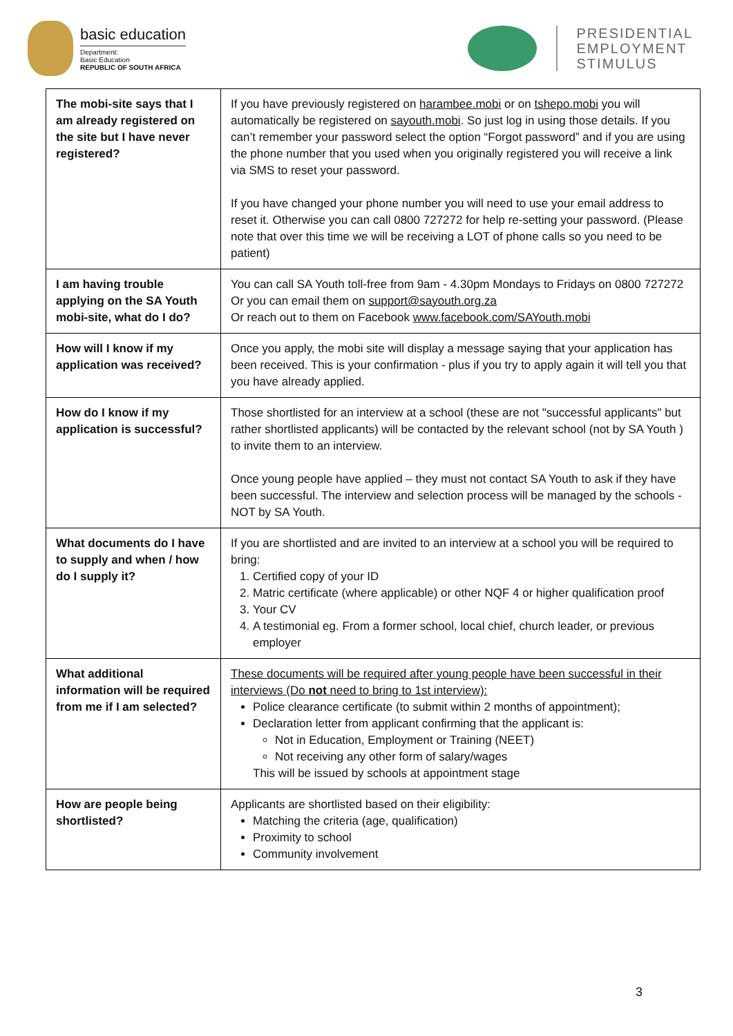basic education
Department:
Basic Education
REPUBLIC OF SOUTH AFRICA
PRESIDENTIAL
EMPLOYMENT
STIMULUS
| The mobi-site says that I am already registered on the site but I have never registered? | If you have previously registered on harambee.mobi or on tshepo.mobi you will automatically be registered on sayouth.mobi . So just log in using those details. If you can’t remember your password select the option “Forgot password” and if you are using the phone number that you used when you originally registered you will receive a link via SMS to reset your password. If you have changed your phone number you will need to use your email address to reset it. Otherwise you can call 0800 727272 for help re-setting your password. (Please note that over this time we will be receiving a LOT of phone calls so you need to be patient) |
| I am having trouble applying on the SA Youth mobi-site, what do I do? | You can call SA Youth toll-free from 9am - 4.30pm Mondays to Fridays on 0800 727272 Or you can email them on support@sayouth.org.za Or reach out to them on Facebook www.facebook.com/SAYouth.mobi |
| How will I know if my application was received? | Once you apply, the mobi site will display a message saying that your application has been received. This is your confirmation - plus if you try to apply again it will tell you that you have already applied. |
| How do I know if my application is successful? | Those shortlisted for an interview at a school (these are not "successful applicants" but rather shortlisted applicants) will be contacted by the relevant school (not by SA Youth ) to invite them to an interview. Once young people have applied – they must not contact SA Youth to ask if they have been successful. The interview and selection process will be managed by the schools - NOT by SA Youth. |
| What documents do I have to supply and when / how do I supply it? | If you are shortlisted and are invited to an interview at a school you will be required to bring: 1. Certified copy of your ID 2. Matric certificate (where applicable) or other NQF 4 or higher qualification proof 3. Your CV 4. A testimonial eg. From a former school, local chief, church leader, or previous employer |
| What additional information will be required from me if I am selected? | These documents will be required after young people have been successful in their interviews (Do not need to bring to 1st interview): Police clearance certificate (to submit within 2 months of appointment); Declaration letter from applicant confirming that the applicant is: Not in Education, Employment or Training (NEET) Not receiving any other form of salary/wages This will be issued by schools at appointment stage |
| How are people being shortlisted? | Applicants are shortlisted based on their eligibility: Matching the criteria (age, qualification) Proximity to school Community involvement |
3